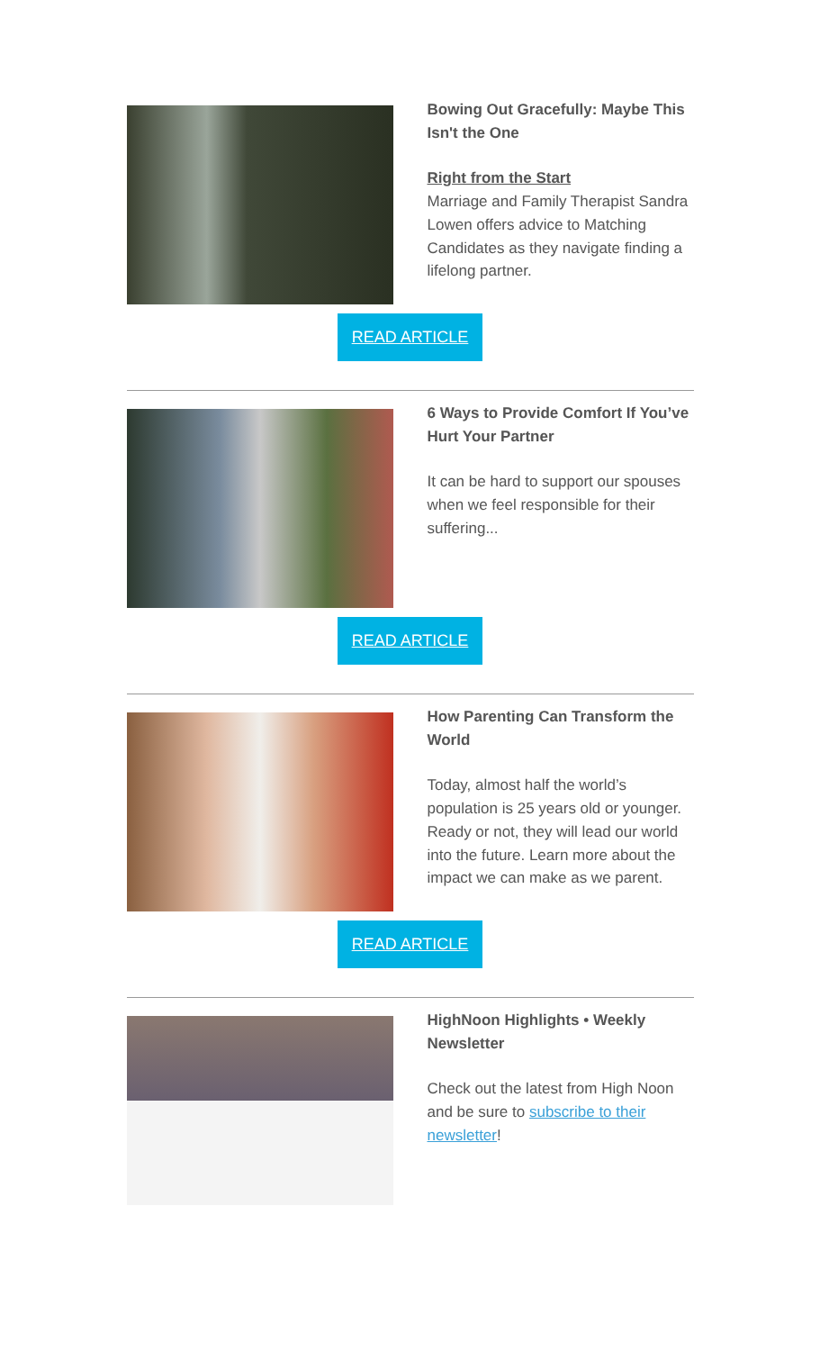Bowing Out Gracefully: Maybe This Isn't the One
Right from the Start
Marriage and Family Therapist Sandra Lowen offers advice to Matching Candidates as they navigate finding a lifelong partner.
READ ARTICLE
6 Ways to Provide Comfort If You’ve Hurt Your Partner
It can be hard to support our spouses when we feel responsible for their suffering...
READ ARTICLE
How Parenting Can Transform the World
Today, almost half the world’s population is 25 years old or younger. Ready or not, they will lead our world into the future. Learn more about the impact we can make as we parent.
READ ARTICLE
HighNoon Highlights • Weekly Newsletter
Check out the latest from High Noon and be sure to subscribe to their newsletter!